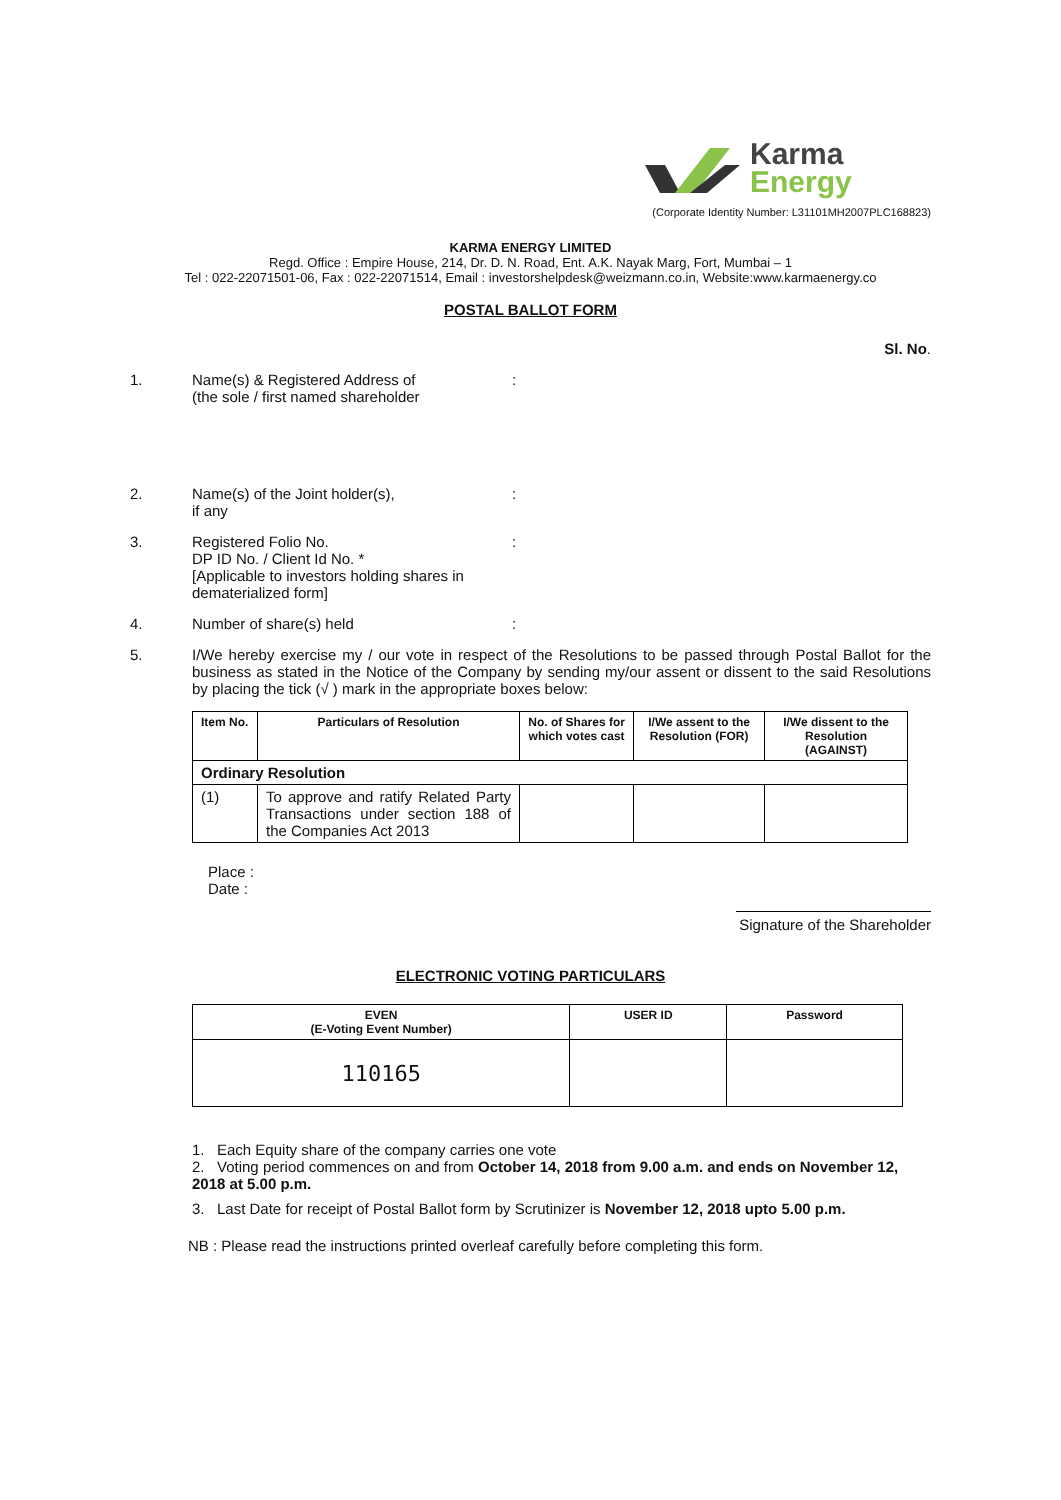Karma
Energy
(Corporate Identity Number: L31101MH2007PLC168823)
KARMA ENERGY LIMITED
Regd. Office : Empire House, 214, Dr. D. N. Road, Ent. A.K. Nayak Marg, Fort, Mumbai – 1
Tel : 022-22071501-06, Fax : 022-22071514, Email : investorshelpdesk@weizmann.co.in, Website:www.karmaenergy.co
POSTAL BALLOT FORM
Sl. No.
1. Name(s) & Registered Address of
(the sole / first named shareholder
:
2. Name(s) of the Joint holder(s),
if any
:
3. Registered Folio No.
DP ID No. / Client Id No. *
[Applicable to investors holding shares in dematerialized form]
:
4. Number of share(s) held :
5. I/We hereby exercise my / our vote in respect of the Resolutions to be passed through Postal Ballot for the business as stated in the Notice of the Company by sending my/our assent or dissent to the said Resolutions by placing the tick (√ ) mark in the appropriate boxes below:
| Item No. | Particulars of Resolution | No. of Shares for which votes cast | I/We assent to the Resolution (FOR) | I/We dissent to the Resolution (AGAINST) |
| --- | --- | --- | --- | --- |
| Ordinary Resolution | | | | |
| (1) | To approve and ratify Related Party Transactions under section 188 of the Companies Act 2013 | | | |
Place :
Date :
Signature of the Shareholder
ELECTRONIC VOTING PARTICULARS
| EVEN (E-Voting Event Number) | USER ID | Password |
| --- | --- | --- |
| 110165 | | |
1. Each Equity share of the company carries one vote
2. Voting period commences on and from October 14, 2018 from 9.00 a.m. and ends on November 12, 2018 at 5.00 p.m.
3. Last Date for receipt of Postal Ballot form by Scrutinizer is November 12, 2018 upto 5.00 p.m.
NB : Please read the instructions printed overleaf carefully before completing this form.